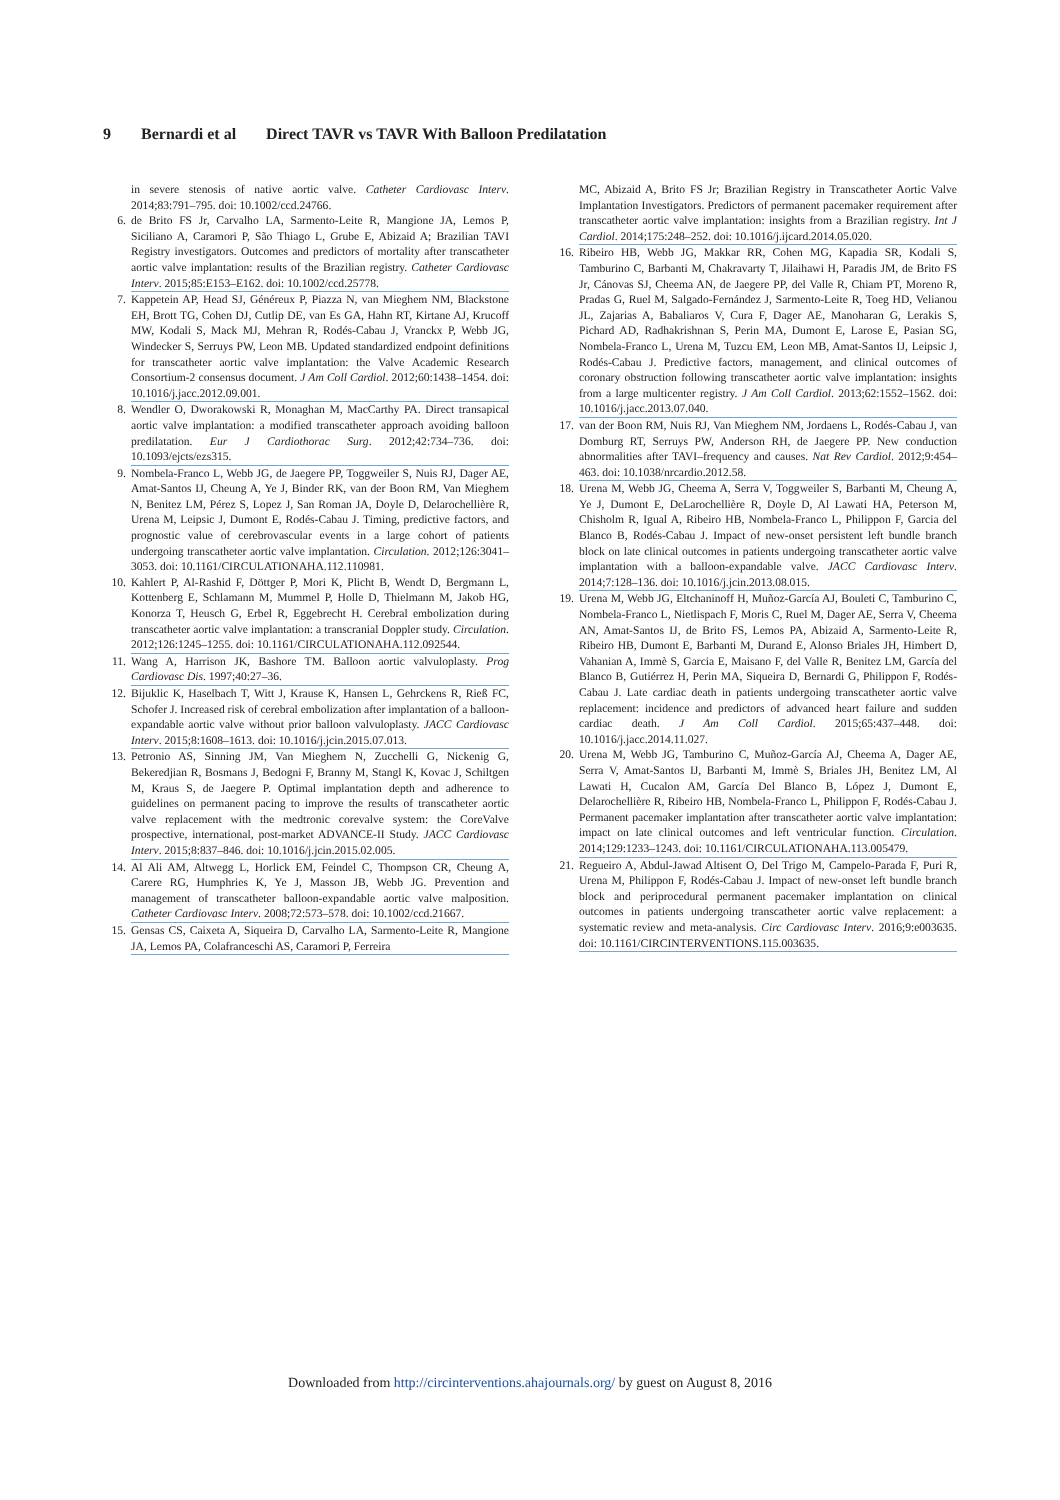9 Bernardi et al Direct TAVR vs TAVR With Balloon Predilatation
in severe stenosis of native aortic valve. Catheter Cardiovasc Interv. 2014;83:791–795. doi: 10.1002/ccd.24766.
6. de Brito FS Jr, Carvalho LA, Sarmento-Leite R, Mangione JA, Lemos P, Siciliano A, Caramori P, São Thiago L, Grube E, Abizaid A; Brazilian TAVI Registry investigators. Outcomes and predictors of mortality after transcatheter aortic valve implantation: results of the Brazilian registry. Catheter Cardiovasc Interv. 2015;85:E153–E162. doi: 10.1002/ccd.25778.
7. Kappetein AP, Head SJ, Généreux P, Piazza N, van Mieghem NM, Blackstone EH, Brott TG, Cohen DJ, Cutlip DE, van Es GA, Hahn RT, Kirtane AJ, Krucoff MW, Kodali S, Mack MJ, Mehran R, Rodés-Cabau J, Vranckx P, Webb JG, Windecker S, Serruys PW, Leon MB. Updated standardized endpoint definitions for transcatheter aortic valve implantation: the Valve Academic Research Consortium-2 consensus document. J Am Coll Cardiol. 2012;60:1438–1454. doi: 10.1016/j.jacc.2012.09.001.
8. Wendler O, Dworakowski R, Monaghan M, MacCarthy PA. Direct transapical aortic valve implantation: a modified transcatheter approach avoiding balloon predilatation. Eur J Cardiothorac Surg. 2012;42:734–736. doi: 10.1093/ejcts/ezs315.
9. Nombela-Franco L, Webb JG, de Jaegere PP, Toggweiler S, Nuis RJ, Dager AE, Amat-Santos IJ, Cheung A, Ye J, Binder RK, van der Boon RM, Van Mieghem N, Benitez LM, Pérez S, Lopez J, San Roman JA, Doyle D, Delarochellière R, Urena M, Leipsic J, Dumont E, Rodés-Cabau J. Timing, predictive factors, and prognostic value of cerebrovascular events in a large cohort of patients undergoing transcatheter aortic valve implantation. Circulation. 2012;126:3041–3053. doi: 10.1161/CIRCULATIONAHA.112.110981.
10. Kahlert P, Al-Rashid F, Döttger P, Mori K, Plicht B, Wendt D, Bergmann L, Kottenberg E, Schlamann M, Mummel P, Holle D, Thielmann M, Jakob HG, Konorza T, Heusch G, Erbel R, Eggebrecht H. Cerebral embolization during transcatheter aortic valve implantation: a transcranial Doppler study. Circulation. 2012;126:1245–1255. doi: 10.1161/CIRCULATIONAHA.112.092544.
11. Wang A, Harrison JK, Bashore TM. Balloon aortic valvuloplasty. Prog Cardiovasc Dis. 1997;40:27–36.
12. Bijuklic K, Haselbach T, Witt J, Krause K, Hansen L, Gehrckens R, Rieß FC, Schofer J. Increased risk of cerebral embolization after implantation of a balloon-expandable aortic valve without prior balloon valvuloplasty. JACC Cardiovasc Interv. 2015;8:1608–1613. doi: 10.1016/j.jcin.2015.07.013.
13. Petronio AS, Sinning JM, Van Mieghem N, Zucchelli G, Nickenig G, Bekeredjian R, Bosmans J, Bedogni F, Branny M, Stangl K, Kovac J, Schiltgen M, Kraus S, de Jaegere P. Optimal implantation depth and adherence to guidelines on permanent pacing to improve the results of transcatheter aortic valve replacement with the medtronic corevalve system: the CoreValve prospective, international, post-market ADVANCE-II Study. JACC Cardiovasc Interv. 2015;8:837–846. doi: 10.1016/j.jcin.2015.02.005.
14. Al Ali AM, Altwegg L, Horlick EM, Feindel C, Thompson CR, Cheung A, Carere RG, Humphries K, Ye J, Masson JB, Webb JG. Prevention and management of transcatheter balloon-expandable aortic valve malposition. Catheter Cardiovasc Interv. 2008;72:573–578. doi: 10.1002/ccd.21667.
15. Gensas CS, Caixeta A, Siqueira D, Carvalho LA, Sarmento-Leite R, Mangione JA, Lemos PA, Colafranceschi AS, Caramori P, Ferreira
MC, Abizaid A, Brito FS Jr; Brazilian Registry in Transcatheter Aortic Valve Implantation Investigators. Predictors of permanent pacemaker requirement after transcatheter aortic valve implantation: insights from a Brazilian registry. Int J Cardiol. 2014;175:248–252. doi: 10.1016/j.ijcard.2014.05.020.
16. Ribeiro HB, Webb JG, Makkar RR, Cohen MG, Kapadia SR, Kodali S, Tamburino C, Barbanti M, Chakravarty T, Jilaihawi H, Paradis JM, de Brito FS Jr, Cánovas SJ, Cheema AN, de Jaegere PP, del Valle R, Chiam PT, Moreno R, Pradas G, Ruel M, Salgado-Fernández J, Sarmento-Leite R, Toeg HD, Velianou JL, Zajarias A, Babaliaros V, Cura F, Dager AE, Manoharan G, Lerakis S, Pichard AD, Radhakrishnan S, Perin MA, Dumont E, Larose E, Pasian SG, Nombela-Franco L, Urena M, Tuzcu EM, Leon MB, Amat-Santos IJ, Leipsic J, Rodés-Cabau J. Predictive factors, management, and clinical outcomes of coronary obstruction following transcatheter aortic valve implantation: insights from a large multicenter registry. J Am Coll Cardiol. 2013;62:1552–1562. doi: 10.1016/j.jacc.2013.07.040.
17. van der Boon RM, Nuis RJ, Van Mieghem NM, Jordaens L, Rodés-Cabau J, van Domburg RT, Serruys PW, Anderson RH, de Jaegere PP. New conduction abnormalities after TAVI–frequency and causes. Nat Rev Cardiol. 2012;9:454–463. doi: 10.1038/nrcardio.2012.58.
18. Urena M, Webb JG, Cheema A, Serra V, Toggweiler S, Barbanti M, Cheung A, Ye J, Dumont E, DeLarochellière R, Doyle D, Al Lawati HA, Peterson M, Chisholm R, Igual A, Ribeiro HB, Nombela-Franco L, Philippon F, Garcia del Blanco B, Rodés-Cabau J. Impact of new-onset persistent left bundle branch block on late clinical outcomes in patients undergoing transcatheter aortic valve implantation with a balloon-expandable valve. JACC Cardiovasc Interv. 2014;7:128–136. doi: 10.1016/j.jcin.2013.08.015.
19. Urena M, Webb JG, Eltchaninoff H, Muñoz-García AJ, Bouleti C, Tamburino C, Nombela-Franco L, Nietlispach F, Moris C, Ruel M, Dager AE, Serra V, Cheema AN, Amat-Santos IJ, de Brito FS, Lemos PA, Abizaid A, Sarmento-Leite R, Ribeiro HB, Dumont E, Barbanti M, Durand E, Alonso Briales JH, Himbert D, Vahanian A, Immè S, Garcia E, Maisano F, del Valle R, Benitez LM, García del Blanco B, Gutiérrez H, Perin MA, Siqueira D, Bernardi G, Philippon F, Rodés-Cabau J. Late cardiac death in patients undergoing transcatheter aortic valve replacement: incidence and predictors of advanced heart failure and sudden cardiac death. J Am Coll Cardiol. 2015;65:437–448. doi: 10.1016/j.jacc.2014.11.027.
20. Urena M, Webb JG, Tamburino C, Muñoz-García AJ, Cheema A, Dager AE, Serra V, Amat-Santos IJ, Barbanti M, Immè S, Briales JH, Benitez LM, Al Lawati H, Cucalon AM, García Del Blanco B, López J, Dumont E, Delarochellière R, Ribeiro HB, Nombela-Franco L, Philippon F, Rodés-Cabau J. Permanent pacemaker implantation after transcatheter aortic valve implantation: impact on late clinical outcomes and left ventricular function. Circulation. 2014;129:1233–1243. doi: 10.1161/CIRCULATIONAHA.113.005479.
21. Regueiro A, Abdul-Jawad Altisent O, Del Trigo M, Campelo-Parada F, Puri R, Urena M, Philippon F, Rodés-Cabau J. Impact of new-onset left bundle branch block and periprocedural permanent pacemaker implantation on clinical outcomes in patients undergoing transcatheter aortic valve replacement: a systematic review and meta-analysis. Circ Cardiovasc Interv. 2016;9:e003635. doi: 10.1161/CIRCINTERVENTIONS.115.003635.
Downloaded from http://circinterventions.ahajournals.org/ by guest on August 8, 2016